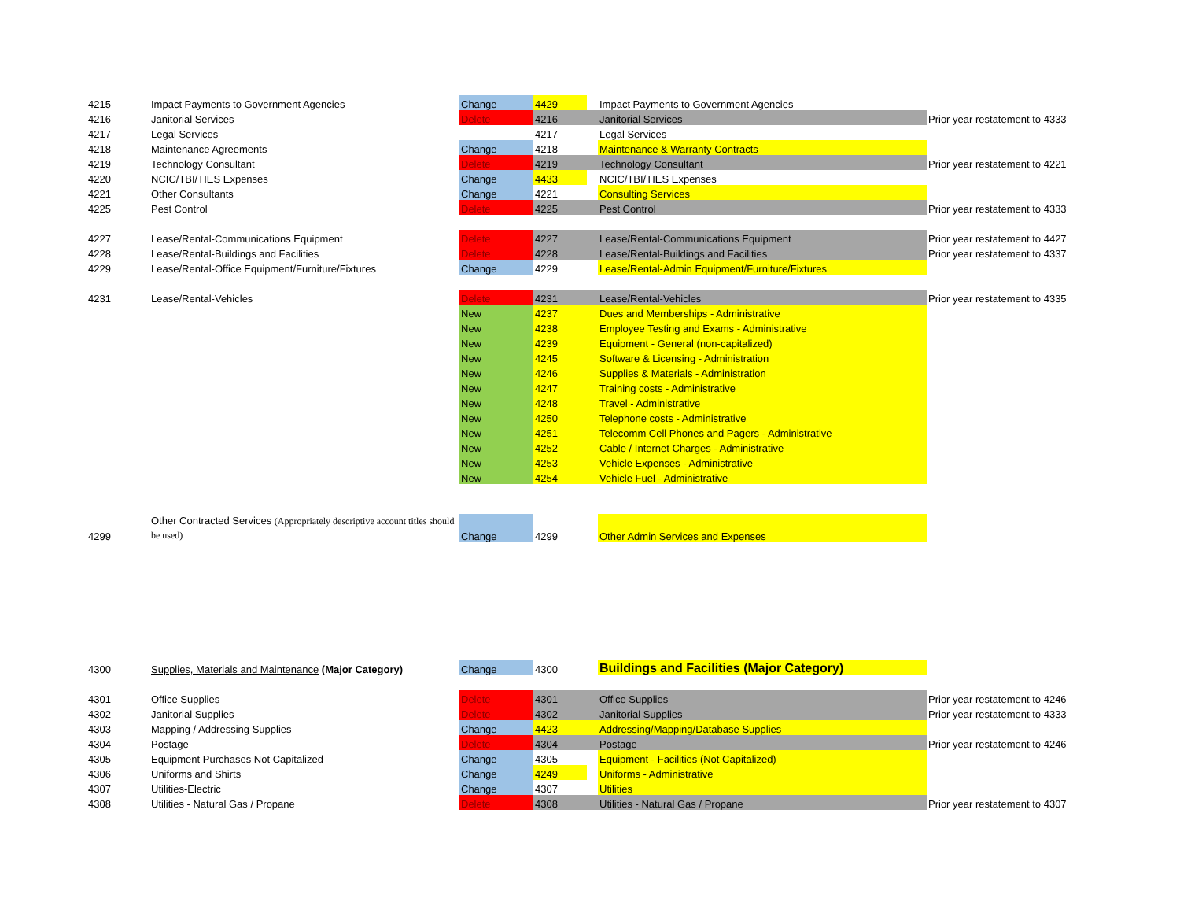| 4215 | Impact Payments to Government Agencies | Change | 4429 | | Impact Payments to Government Agencies | |
| 4216 | Janitorial Services | Delete | 4216 | | Janitorial Services | Prior year restatement to 4333 |
| 4217 | Legal Services | | 4217 | | Legal Services | |
| 4218 | Maintenance Agreements | Change | 4218 | | Maintenance & Warranty Contracts | |
| 4219 | Technology Consultant | Delete | 4219 | | Technology Consultant | Prior year restatement to 4221 |
| 4220 | NCIC/TBI/TIES Expenses | Change | 4433 | | NCIC/TBI/TIES Expenses | |
| 4221 | Other Consultants | Change | 4221 | | Consulting Services | |
| 4225 | Pest Control | Delete | 4225 | | Pest Control | Prior year restatement to 4333 |
| 4227 | Lease/Rental-Communications Equipment | Delete | 4227 | | Lease/Rental-Communications Equipment | Prior year restatement to 4427 |
| 4228 | Lease/Rental-Buildings and Facilities | Delete | 4228 | | Lease/Rental-Buildings and Facilities | Prior year restatement to 4337 |
| 4229 | Lease/Rental-Office Equipment/Furniture/Fixtures | Change | 4229 | | Lease/Rental-Admin Equipment/Furniture/Fixtures | |
| 4231 | Lease/Rental-Vehicles | Delete | 4231 | | Lease/Rental-Vehicles | Prior year restatement to 4335 |
| | | New | 4237 | | Dues and Memberships - Administrative | |
| | | New | 4238 | | Employee Testing and Exams - Administrative | |
| | | New | 4239 | | Equipment - General (non-capitalized) | |
| | | New | 4245 | | Software & Licensing - Administration | |
| | | New | 4246 | | Supplies & Materials - Administration | |
| | | New | 4247 | | Training costs - Administrative | |
| | | New | 4248 | | Travel - Administrative | |
| | | New | 4250 | | Telephone costs - Administrative | |
| | | New | 4251 | | Telecomm Cell Phones and Pagers - Administrative | |
| | | New | 4252 | | Cable / Internet Charges - Administrative | |
| | | New | 4253 | | Vehicle Expenses - Administrative | |
| | | New | 4254 | | Vehicle Fuel - Administrative | |
| 4299 | Other Contracted Services (Appropriately descriptive account titles should be used) | Change | 4299 | | Other Admin Services and Expenses | |
| 4300 | Supplies, Materials and Maintenance (Major Category) | Change | 4300 | | Buildings and Facilities (Major Category) | |
| 4301 | Office Supplies | Delete | 4301 | | Office Supplies | Prior year restatement to 4246 |
| 4302 | Janitorial Supplies | Delete | 4302 | | Janitorial Supplies | Prior year restatement to 4333 |
| 4303 | Mapping / Addressing Supplies | Change | 4423 | | Addressing/Mapping/Database Supplies | |
| 4304 | Postage | Delete | 4304 | | Postage | Prior year restatement to 4246 |
| 4305 | Equipment Purchases Not Capitalized | Change | 4305 | | Equipment - Facilities (Not Capitalized) | |
| 4306 | Uniforms and Shirts | Change | 4249 | | Uniforms - Administrative | |
| 4307 | Utilities-Electric | Change | 4307 | | Utilities | |
| 4308 | Utilities - Natural Gas / Propane | Delete | 4308 | | Utilities - Natural Gas / Propane | Prior year restatement to 4307 |